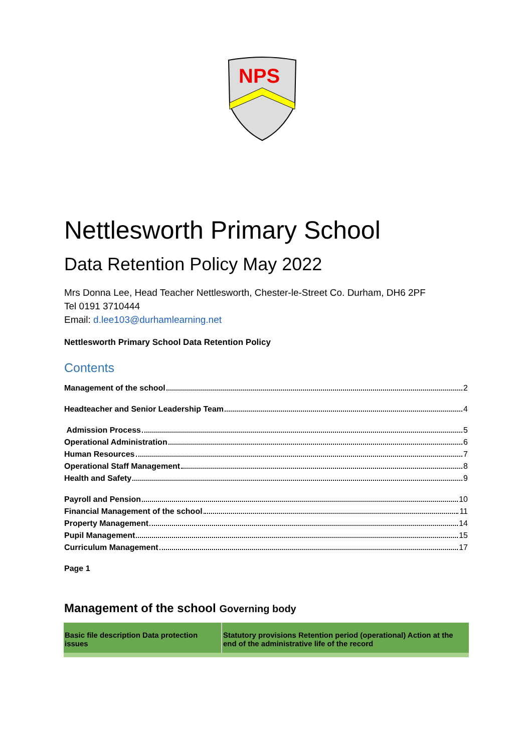NPS
Nettlesworth Primary School
Data Retention Policy May 2022
Mrs Donna Lee, Head Teacher Nettlesworth, Chester-le-Street Co. Durham, DH6 2PF
Tel 0191 3710444
Email: d.lee103@durhamlearning.net
Nettlesworth Primary School Data Retention Policy
Contents
Management of the school 2
Headteacher and Senior Leadership Team 4
Admission Process 5
Operational Administration 6
Human Resources 7
Operational Staff Management 8
Health and Safety 9
Payroll and Pension 10
Financial Management of the school 11
Property Management 14
Pupil Management 15
Curriculum Management 17
Page 1
Management of the school Governing body
| Basic file description Data protection issues | Statutory provisions Retention period (operational) Action at the end of the administrative life of the record |
| --- | --- |